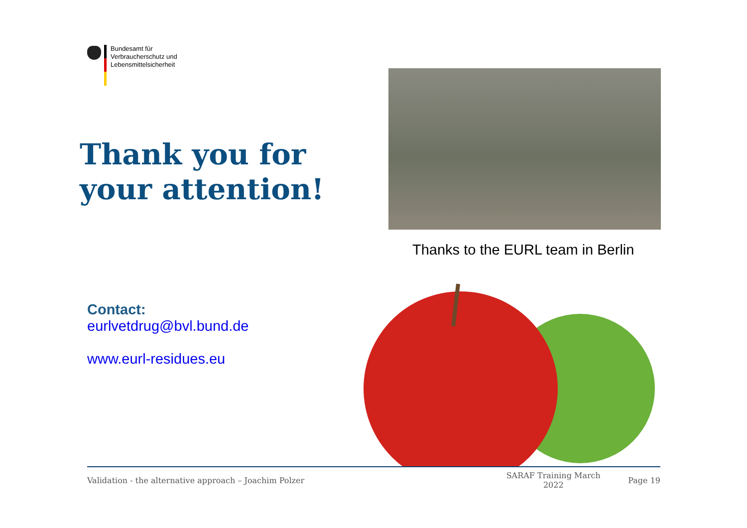Bundesamt für
Verbraucherschutz und
Lebensmittelsicherheit
Thank you for
your attention!
Thanks to the EURL team in Berlin
Contact:
eurlvetdrug@bvl.bund.de
www.eurl-residues.eu
Validation - the alternative approach – Joachim Polzer SARAF Training March
2022 Page 19